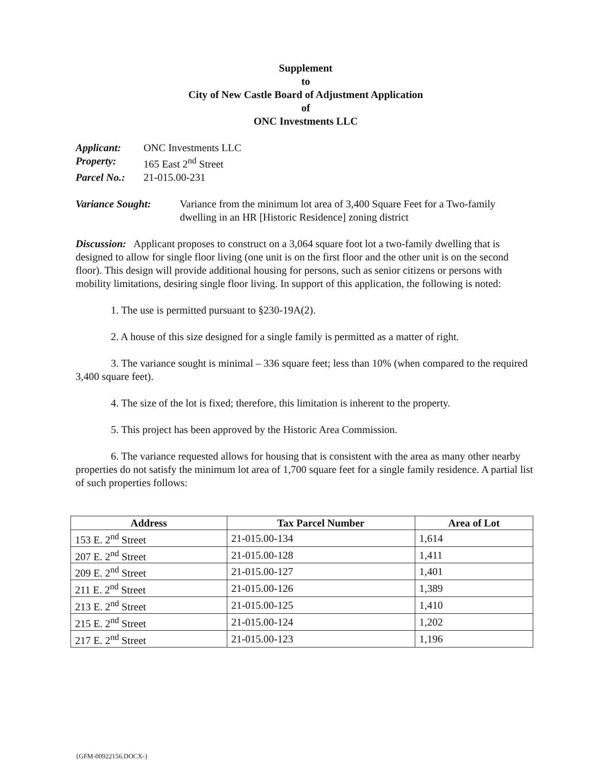Supplement
to
City of New Castle Board of Adjustment Application
of
ONC Investments LLC
Applicant: ONC Investments LLC
Property: 165 East 2<sup>nd</sup> Street
Parcel No.: 21-015.00-231
Variance Sought: Variance from the minimum lot area of 3,400 Square Feet for a Two-family dwelling in an HR [Historic Residence] zoning district
Discussion: Applicant proposes to construct on a 3,064 square foot lot a two-family dwelling that is designed to allow for single floor living (one unit is on the first floor and the other unit is on the second floor). This design will provide additional housing for persons, such as senior citizens or persons with mobility limitations, desiring single floor living. In support of this application, the following is noted:
1. The use is permitted pursuant to §230-19A(2).
2. A house of this size designed for a single family is permitted as a matter of right.
3. The variance sought is minimal – 336 square feet; less than 10% (when compared to the required 3,400 square feet).
4. The size of the lot is fixed; therefore, this limitation is inherent to the property.
5. This project has been approved by the Historic Area Commission.
6. The variance requested allows for housing that is consistent with the area as many other nearby properties do not satisfy the minimum lot area of 1,700 square feet for a single family residence. A partial list of such properties follows:
| Address | Tax Parcel Number | Area of Lot |
| --- | --- | --- |
| 153 E. 2<sup>nd</sup> Street | 21-015.00-134 | 1,614 |
| 207 E. 2<sup>nd</sup> Street | 21-015.00-128 | 1,411 |
| 209 E. 2<sup>nd</sup> Street | 21-015.00-127 | 1,401 |
| 211 E. 2<sup>nd</sup> Street | 21-015.00-126 | 1,389 |
| 213 E. 2<sup>nd</sup> Street | 21-015.00-125 | 1,410 |
| 215 E. 2<sup>nd</sup> Street | 21-015.00-124 | 1,202 |
| 217 E. 2<sup>nd</sup> Street | 21-015.00-123 | 1,196 |
{GFM-00922156.DOCX-}